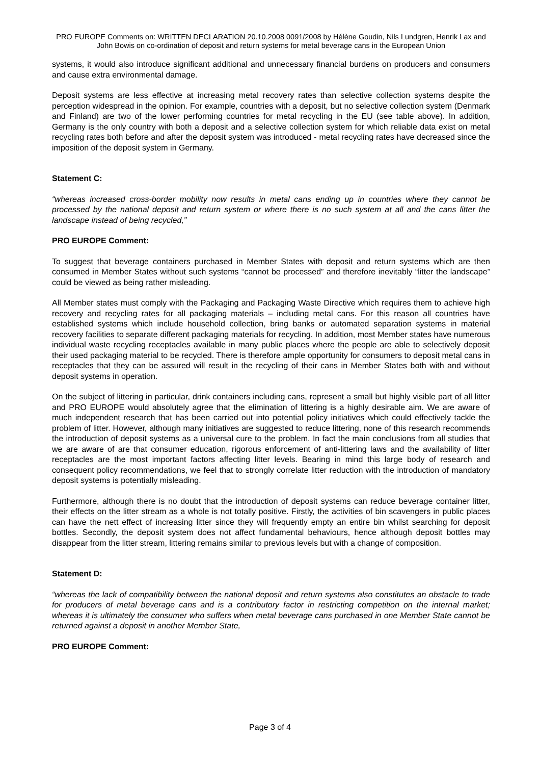PRO EUROPE Comments on: WRITTEN DECLARATION 20.10.2008 0091/2008 by Hélène Goudin, Nils Lundgren, Henrik Lax and John Bowis on co-ordination of deposit and return systems for metal beverage cans in the European Union
systems, it would also introduce significant additional and unnecessary financial burdens on producers and consumers and cause extra environmental damage.
Deposit systems are less effective at increasing metal recovery rates than selective collection systems despite the perception widespread in the opinion. For example, countries with a deposit, but no selective collection system (Denmark and Finland) are two of the lower performing countries for metal recycling in the EU (see table above). In addition, Germany is the only country with both a deposit and a selective collection system for which reliable data exist on metal recycling rates both before and after the deposit system was introduced - metal recycling rates have decreased since the imposition of the deposit system in Germany.
Statement C:
“whereas increased cross-border mobility now results in metal cans ending up in countries where they cannot be processed by the national deposit and return system or where there is no such system at all and the cans litter the landscape instead of being recycled,”
PRO EUROPE Comment:
To suggest that beverage containers purchased in Member States with deposit and return systems which are then consumed in Member States without such systems “cannot be processed” and therefore inevitably “litter the landscape” could be viewed as being rather misleading.
All Member states must comply with the Packaging and Packaging Waste Directive which requires them to achieve high recovery and recycling rates for all packaging materials – including metal cans. For this reason all countries have established systems which include household collection, bring banks or automated separation systems in material recovery facilities to separate different packaging materials for recycling. In addition, most Member states have numerous individual waste recycling receptacles available in many public places where the people are able to selectively deposit their used packaging material to be recycled. There is therefore ample opportunity for consumers to deposit metal cans in receptacles that they can be assured will result in the recycling of their cans in Member States both with and without deposit systems in operation.
On the subject of littering in particular, drink containers including cans, represent a small but highly visible part of all litter and PRO EUROPE would absolutely agree that the elimination of littering is a highly desirable aim. We are aware of much independent research that has been carried out into potential policy initiatives which could effectively tackle the problem of litter. However, although many initiatives are suggested to reduce littering, none of this research recommends the introduction of deposit systems as a universal cure to the problem. In fact the main conclusions from all studies that we are aware of are that consumer education, rigorous enforcement of anti-littering laws and the availability of litter receptacles are the most important factors affecting litter levels. Bearing in mind this large body of research and consequent policy recommendations, we feel that to strongly correlate litter reduction with the introduction of mandatory deposit systems is potentially misleading.
Furthermore, although there is no doubt that the introduction of deposit systems can reduce beverage container litter, their effects on the litter stream as a whole is not totally positive. Firstly, the activities of bin scavengers in public places can have the nett effect of increasing litter since they will frequently empty an entire bin whilst searching for deposit bottles. Secondly, the deposit system does not affect fundamental behaviours, hence although deposit bottles may disappear from the litter stream, littering remains similar to previous levels but with a change of composition.
Statement D:
“whereas the lack of compatibility between the national deposit and return systems also constitutes an obstacle to trade for producers of metal beverage cans and is a contributory factor in restricting competition on the internal market; whereas it is ultimately the consumer who suffers when metal beverage cans purchased in one Member State cannot be returned against a deposit in another Member State,
PRO EUROPE Comment:
Page 3 of 4